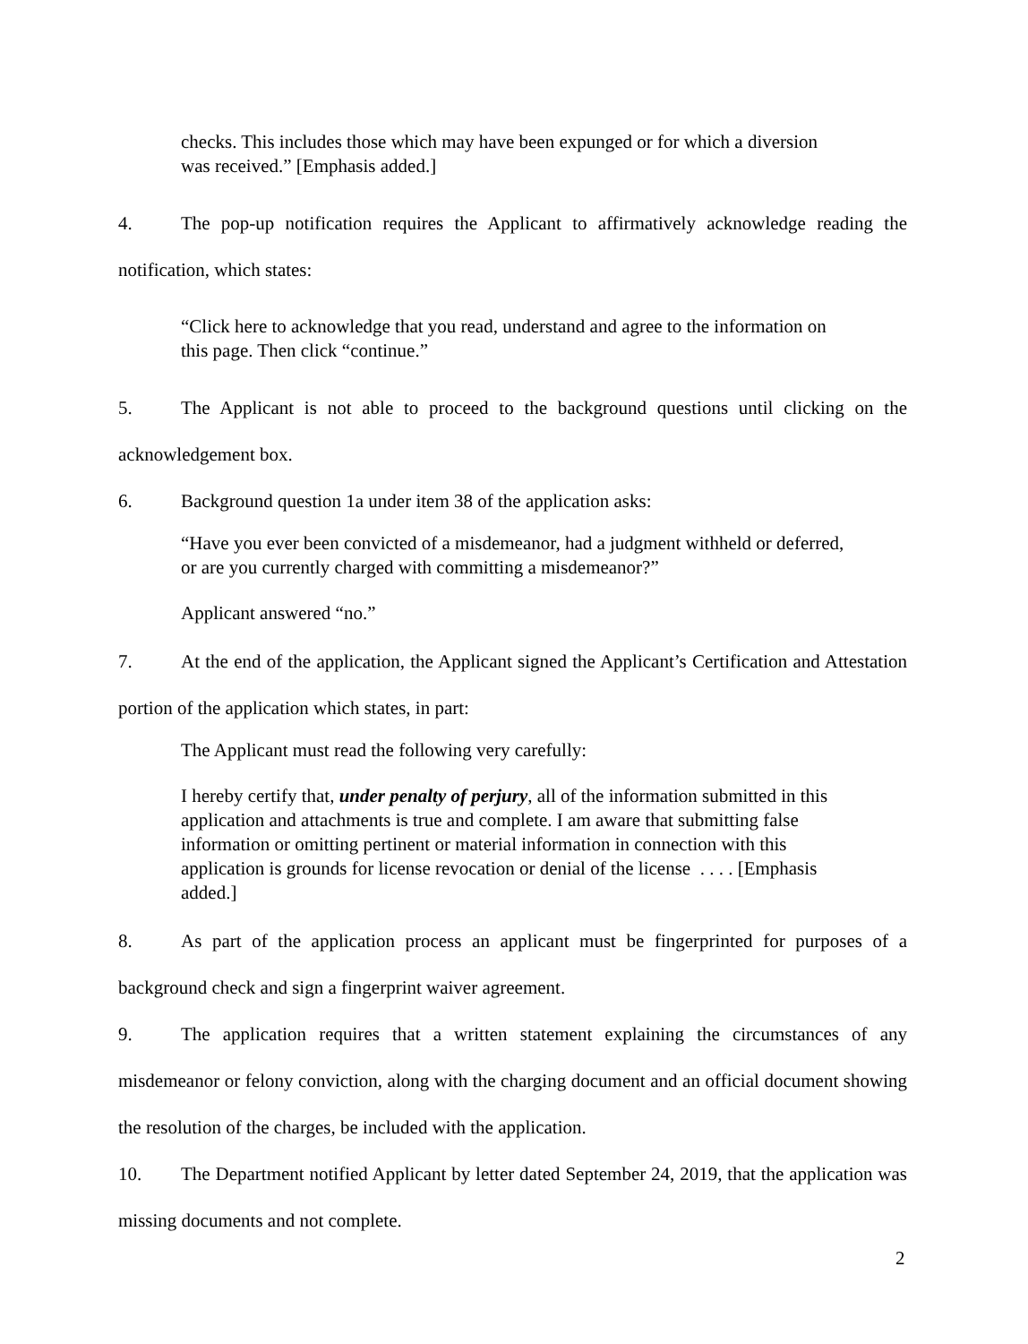checks. This includes those which may have been expunged or for which a diversion was received.” [Emphasis added.]
4. The pop-up notification requires the Applicant to affirmatively acknowledge reading the notification, which states:
“Click here to acknowledge that you read, understand and agree to the information on this page. Then click “continue.”
5. The Applicant is not able to proceed to the background questions until clicking on the acknowledgement box.
6. Background question 1a under item 38 of the application asks:
“Have you ever been convicted of a misdemeanor, had a judgment withheld or deferred, or are you currently charged with committing a misdemeanor?”
Applicant answered “no.”
7. At the end of the application, the Applicant signed the Applicant’s Certification and Attestation portion of the application which states, in part:
The Applicant must read the following very carefully:
I hereby certify that, under penalty of perjury, all of the information submitted in this application and attachments is true and complete. I am aware that submitting false information or omitting pertinent or material information in connection with this application is grounds for license revocation or denial of the license . . . . [Emphasis added.]
8. As part of the application process an applicant must be fingerprinted for purposes of a background check and sign a fingerprint waiver agreement.
9. The application requires that a written statement explaining the circumstances of any misdemeanor or felony conviction, along with the charging document and an official document showing the resolution of the charges, be included with the application.
10. The Department notified Applicant by letter dated September 24, 2019, that the application was missing documents and not complete.
2